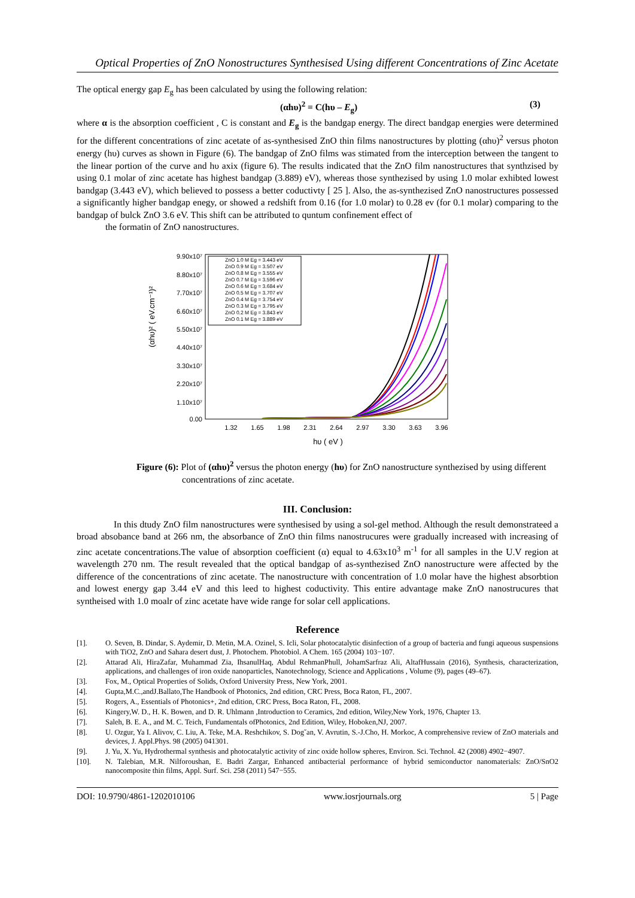Optical Properties of ZnO Nonostructures Synthesised Using different Concentrations of Zinc Acetate
The optical energy gap E<sub>g</sub> has been calculated by using the following relation:
(αhυ)<sup>2</sup> = C(hυ – E<sub>g</sub>) (3)
where α is the absorption coefficient , C is constant and E<sub>g</sub> is the bandgap energy. The direct bandgap energies were determined for the different concentrations of zinc acetate of as-synthesised ZnO thin films nanostructures by plotting (αhυ)<sup>2</sup> versus photon energy (hυ) curves as shown in Figure (6). The bandgap of ZnO films was stimated from the interception between the tangent to the linear portion of the curve and hυ axix (figure 6). The results indicated that the ZnO film nanostructures that synthzised by using 0.1 molar of zinc acetate has highest bandgap (3.889) eV), whereas those synthezised by using 1.0 molar exhibted lowest bandgap (3.443 eV), which believed to possess a better coductivty [ 25 ]. Also, the as-synthezised ZnO nanostructures possessed a significantly higher bandgap enegy, or showed a redshift from 0.16 (for 1.0 molar) to 0.28 ev (for 0.1 molar) comparing to the bandgap of bulck ZnO 3.6 eV. This shift can be attributed to quntum confinement effect of
the formatin of ZnO nanostructures.
(αhυ)² ( eV.cm⁻¹)²
9.90x10⁷
8.80x10⁷
7.70x10⁷
6.60x10⁷
5.50x10⁷
4.40x10⁷
3.30x10⁷
2.20x10⁷
1.10x10⁷
0.00
1.32
1.65
1.98
2.31
2.64
2.97
3.30
3.63
3.96
hυ ( eV )
ZnO 1.0 M Eg = 3.443 eV
ZnO 0.9 M Eg = 3.507 eV
ZnO 0.8 M Eg = 3.555 eV
ZnO 0.7 M Eg = 3.596 eV
ZnO 0.6 M Eg = 3.684 eV
ZnO 0.5 M Eg = 3.707 eV
ZnO 0.4 M Eg = 3.754 eV
ZnO 0.3 M Eg = 3.795 eV
ZnO 0.2 M Eg = 3.843 eV
ZnO 0.1 M Eg = 3.889 eV
Figure (6): Plot of (αhυ)<sup>2</sup> versus the photon energy (hυ) for ZnO nanostructure synthezised by using different
concentrations of zinc acetate.
III. Conclusion:
In this dtudy ZnO film nanostructures were synthesised by using a sol-gel method. Although the result demonstrateed a broad absobance band at 266 nm, the absorbance of ZnO thin films nanostrucures were gradually increased with increasing of zinc acetate concentrations.The value of absorption coefficient (α) equal to 4.63x10<sup>3</sup> m<sup>-1</sup> for all samples in the U.V region at wavelength 270 nm. The result revealed that the optical bandgap of as-synthezised ZnO nanostructure were affected by the difference of the concentrations of zinc acetate. The nanostructure with concentration of 1.0 molar have the highest absorbtion and lowest energy gap 3.44 eV and this leed to highest coductivity. This entire advantage make ZnO nanostrucures that syntheised with 1.0 moalr of zinc acetate have wide range for solar cell applications.
Reference
[1]. O. Seven, B. Dindar, S. Aydemir, D. Metin, M.A. Ozinel, S. Icli, Solar photocatalytic disinfection of a group of bacteria and fungi aqueous suspensions with TiO2, ZnO and Sahara desert dust, J. Photochem. Photobiol. A Chem. 165 (2004) 103−107.
[2]. Attarad Ali, HiraZafar, Muhammad Zia, IhsanulHaq, Abdul RehmanPhull, JohamSarfraz Ali, AltafHussain (2016), Synthesis, characterization, applications, and challenges of iron oxide nanoparticles, Nanotechnology, Science and Applications , Volume (9), pages (49–67).
[3]. Fox, M., Optical Properties of Solids, Oxford University Press, New York, 2001.
[4]. Gupta,M.C.,andJ.Ballato,The Handbook of Photonics, 2nd edition, CRC Press, Boca Raton, FL, 2007.
[5]. Rogers, A., Essentials of Photonics+, 2nd edition, CRC Press, Boca Raton, FL, 2008.
[6]. Kingery,W. D., H. K. Bowen, and D. R. Uhlmann ,Introduction to Ceramics, 2nd edition, Wiley,New York, 1976, Chapter 13.
[7]. Saleh, B. E. A., and M. C. Teich, Fundamentals ofPhotonics, 2nd Edition, Wiley, Hoboken,NJ, 2007.
[8]. U. Ozgur, Ya I. Alivov, C. Liu, A. Teke, M.A. Reshchikov, S. Dog˘an, V. Avrutin, S.-J.Cho, H. Morkoc, A comprehensive review of ZnO materials and devices, J. Appl.Phys. 98 (2005) 041301.
[9]. J. Yu, X. Yu, Hydrothermal synthesis and photocatalytic activity of zinc oxide hollow spheres, Environ. Sci. Technol. 42 (2008) 4902−4907.
[10]. N. Talebian, M.R. Nilforoushan, E. Badri Zargar, Enhanced antibacterial performance of hybrid semiconductor nanomaterials: ZnO/SnO2 nanocomposite thin films, Appl. Surf. Sci. 258 (2011) 547−555.
DOI: 10.9790/4861-1202010106 www.iosrjournals.org 5 | Page